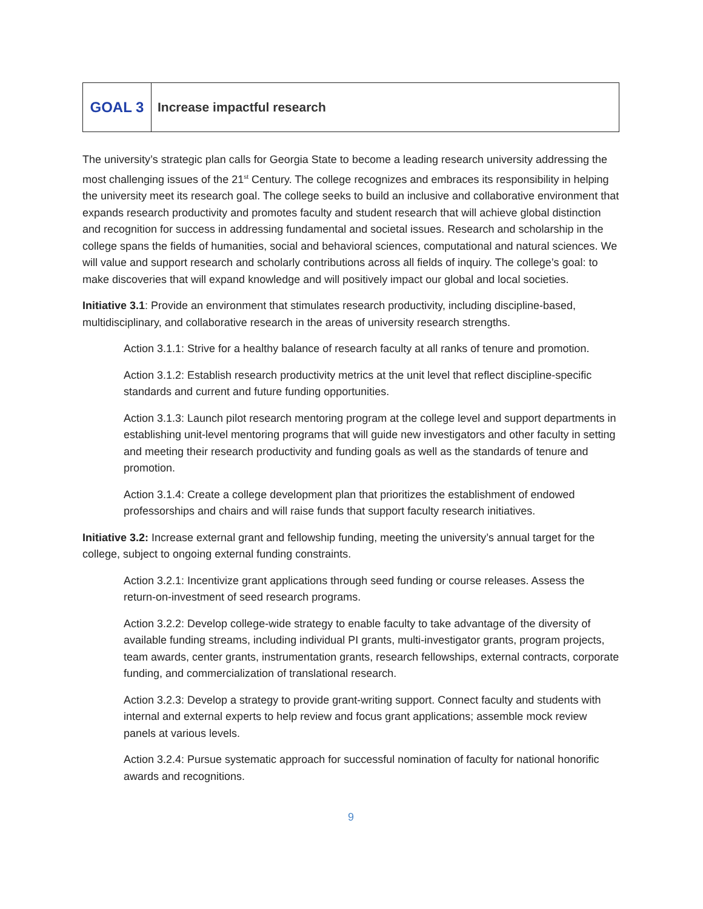| GOAL 3 | Increase impactful research |
The university’s strategic plan calls for Georgia State to become a leading research university addressing the most challenging issues of the 21<sup>st</sup> Century. The college recognizes and embraces its responsibility in helping the university meet its research goal. The college seeks to build an inclusive and collaborative environment that expands research productivity and promotes faculty and student research that will achieve global distinction and recognition for success in addressing fundamental and societal issues. Research and scholarship in the college spans the fields of humanities, social and behavioral sciences, computational and natural sciences. We will value and support research and scholarly contributions across all fields of inquiry. The college’s goal: to make discoveries that will expand knowledge and will positively impact our global and local societies.
Initiative 3.1: Provide an environment that stimulates research productivity, including discipline-based, multidisciplinary, and collaborative research in the areas of university research strengths.
Action 3.1.1: Strive for a healthy balance of research faculty at all ranks of tenure and promotion.
Action 3.1.2: Establish research productivity metrics at the unit level that reflect discipline-specific standards and current and future funding opportunities.
Action 3.1.3: Launch pilot research mentoring program at the college level and support departments in establishing unit-level mentoring programs that will guide new investigators and other faculty in setting and meeting their research productivity and funding goals as well as the standards of tenure and promotion.
Action 3.1.4: Create a college development plan that prioritizes the establishment of endowed professorships and chairs and will raise funds that support faculty research initiatives.
Initiative 3.2: Increase external grant and fellowship funding, meeting the university’s annual target for the college, subject to ongoing external funding constraints.
Action 3.2.1: Incentivize grant applications through seed funding or course releases. Assess the return-on-investment of seed research programs.
Action 3.2.2: Develop college-wide strategy to enable faculty to take advantage of the diversity of available funding streams, including individual PI grants, multi-investigator grants, program projects, team awards, center grants, instrumentation grants, research fellowships, external contracts, corporate funding, and commercialization of translational research.
Action 3.2.3: Develop a strategy to provide grant-writing support. Connect faculty and students with internal and external experts to help review and focus grant applications; assemble mock review panels at various levels.
Action 3.2.4: Pursue systematic approach for successful nomination of faculty for national honorific awards and recognitions.
9